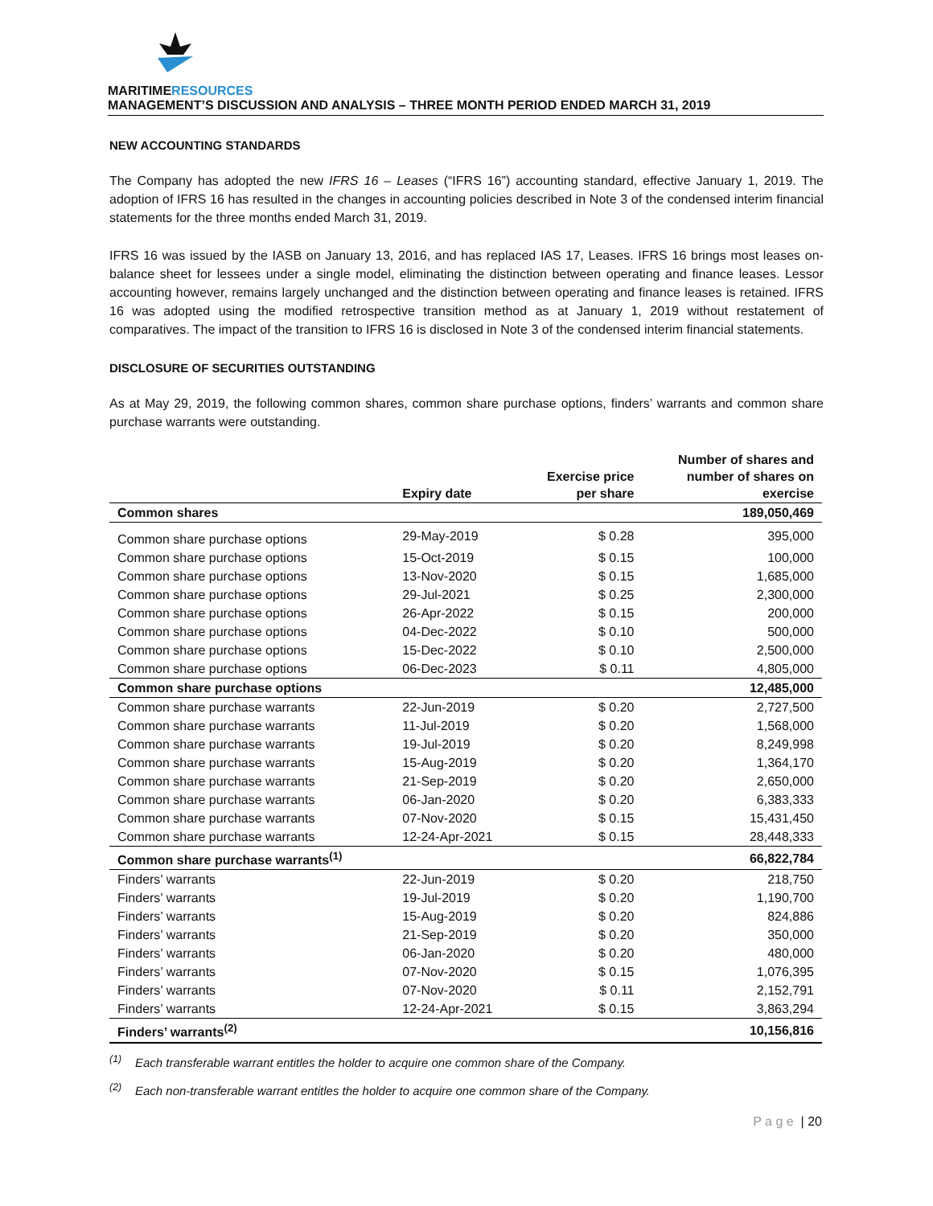MARITIMERESOURCES
MANAGEMENT’S DISCUSSION AND ANALYSIS – THREE MONTH PERIOD ENDED MARCH 31, 2019
NEW ACCOUNTING STANDARDS
The Company has adopted the new IFRS 16 – Leases (“IFRS 16”) accounting standard, effective January 1, 2019. The adoption of IFRS 16 has resulted in the changes in accounting policies described in Note 3 of the condensed interim financial statements for the three months ended March 31, 2019.
IFRS 16 was issued by the IASB on January 13, 2016, and has replaced IAS 17, Leases. IFRS 16 brings most leases on-balance sheet for lessees under a single model, eliminating the distinction between operating and finance leases. Lessor accounting however, remains largely unchanged and the distinction between operating and finance leases is retained. IFRS 16 was adopted using the modified retrospective transition method as at January 1, 2019 without restatement of comparatives. The impact of the transition to IFRS 16 is disclosed in Note 3 of the condensed interim financial statements.
DISCLOSURE OF SECURITIES OUTSTANDING
As at May 29, 2019, the following common shares, common share purchase options, finders’ warrants and common share purchase warrants were outstanding.
| | Expiry date | Exercise price per share | Number of shares and number of shares on exercise |
| --- | --- | --- | --- |
| Common shares | | | 189,050,469 |
| Common share purchase options | 29-May-2019 | $ 0.28 | 395,000 |
| Common share purchase options | 15-Oct-2019 | $ 0.15 | 100,000 |
| Common share purchase options | 13-Nov-2020 | $ 0.15 | 1,685,000 |
| Common share purchase options | 29-Jul-2021 | $ 0.25 | 2,300,000 |
| Common share purchase options | 26-Apr-2022 | $ 0.15 | 200,000 |
| Common share purchase options | 04-Dec-2022 | $ 0.10 | 500,000 |
| Common share purchase options | 15-Dec-2022 | $ 0.10 | 2,500,000 |
| Common share purchase options | 06-Dec-2023 | $ 0.11 | 4,805,000 |
| Common share purchase options | | | 12,485,000 |
| Common share purchase warrants | 22-Jun-2019 | $ 0.20 | 2,727,500 |
| Common share purchase warrants | 11-Jul-2019 | $ 0.20 | 1,568,000 |
| Common share purchase warrants | 19-Jul-2019 | $ 0.20 | 8,249,998 |
| Common share purchase warrants | 15-Aug-2019 | $ 0.20 | 1,364,170 |
| Common share purchase warrants | 21-Sep-2019 | $ 0.20 | 2,650,000 |
| Common share purchase warrants | 06-Jan-2020 | $ 0.20 | 6,383,333 |
| Common share purchase warrants | 07-Nov-2020 | $ 0.15 | 15,431,450 |
| Common share purchase warrants | 12-24-Apr-2021 | $ 0.15 | 28,448,333 |
| Common share purchase warrants<sup>(1)</sup> | | | 66,822,784 |
| Finders’ warrants | 22-Jun-2019 | $ 0.20 | 218,750 |
| Finders’ warrants | 19-Jul-2019 | $ 0.20 | 1,190,700 |
| Finders’ warrants | 15-Aug-2019 | $ 0.20 | 824,886 |
| Finders’ warrants | 21-Sep-2019 | $ 0.20 | 350,000 |
| Finders’ warrants | 06-Jan-2020 | $ 0.20 | 480,000 |
| Finders’ warrants | 07-Nov-2020 | $ 0.15 | 1,076,395 |
| Finders’ warrants | 07-Nov-2020 | $ 0.11 | 2,152,791 |
| Finders’ warrants | 12-24-Apr-2021 | $ 0.15 | 3,863,294 |
| Finders’ warrants<sup>(2)</sup> | | | 10,156,816 |
<sup>(1)</sup> Each transferable warrant entitles the holder to acquire one common share of the Company.
<sup>(2)</sup> Each non-transferable warrant entitles the holder to acquire one common share of the Company.
P a g e | 20